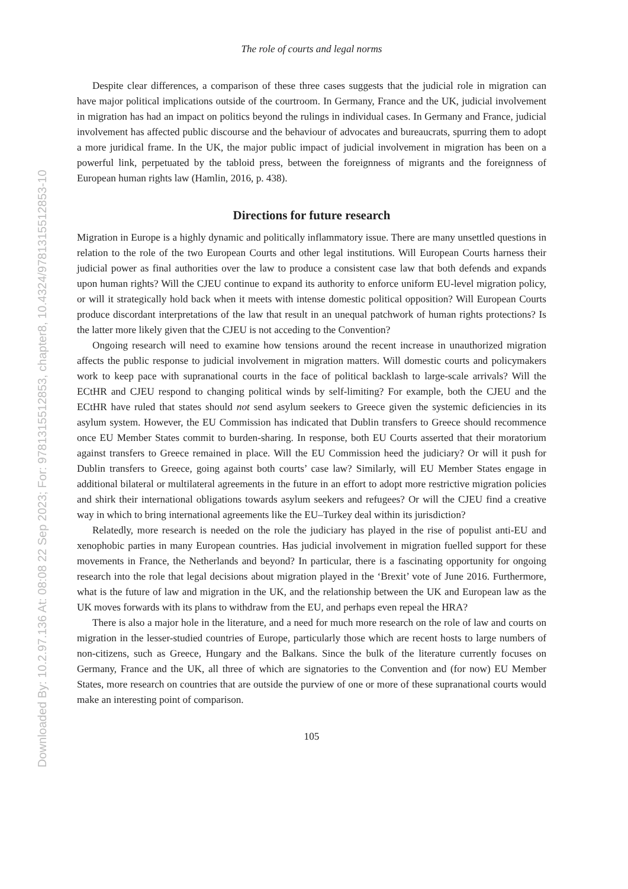Downloaded By: 10.2.97.136 At: 08:08 22 Sep 2023; For: 9781315512853, chapter8, 10.4324/9781315512853-10
The role of courts and legal norms
Despite clear differences, a comparison of these three cases suggests that the judicial role in migration can have major political implications outside of the courtroom. In Germany, France and the UK, judicial involvement in migration has had an impact on politics beyond the rulings in individual cases. In Germany and France, judicial involvement has affected public discourse and the behaviour of advocates and bureaucrats, spurring them to adopt a more juridical frame. In the UK, the major public impact of judicial involvement in migration has been on a powerful link, perpetuated by the tabloid press, between the foreignness of migrants and the foreignness of European human rights law (Hamlin, 2016, p. 438).
Directions for future research
Migration in Europe is a highly dynamic and politically inflammatory issue. There are many unsettled questions in relation to the role of the two European Courts and other legal institutions. Will European Courts harness their judicial power as final authorities over the law to produce a consistent case law that both defends and expands upon human rights? Will the CJEU continue to expand its authority to enforce uniform EU-level migration policy, or will it strategically hold back when it meets with intense domestic political opposition? Will European Courts produce discordant interpretations of the law that result in an unequal patchwork of human rights protections? Is the latter more likely given that the CJEU is not acceding to the Convention?
Ongoing research will need to examine how tensions around the recent increase in unauthorized migration affects the public response to judicial involvement in migration matters. Will domestic courts and policymakers work to keep pace with supranational courts in the face of political backlash to large-scale arrivals? Will the ECtHR and CJEU respond to changing political winds by self-limiting? For example, both the CJEU and the ECtHR have ruled that states should not send asylum seekers to Greece given the systemic deficiencies in its asylum system. However, the EU Commission has indicated that Dublin transfers to Greece should recommence once EU Member States commit to burden-sharing. In response, both EU Courts asserted that their moratorium against transfers to Greece remained in place. Will the EU Commission heed the judiciary? Or will it push for Dublin transfers to Greece, going against both courts’ case law? Similarly, will EU Member States engage in additional bilateral or multilateral agreements in the future in an effort to adopt more restrictive migration policies and shirk their international obligations towards asylum seekers and refugees? Or will the CJEU find a creative way in which to bring international agreements like the EU–Turkey deal within its jurisdiction?
Relatedly, more research is needed on the role the judiciary has played in the rise of populist anti-EU and xenophobic parties in many European countries. Has judicial involvement in migration fuelled support for these movements in France, the Netherlands and beyond? In particular, there is a fascinating opportunity for ongoing research into the role that legal decisions about migration played in the ‘Brexit’ vote of June 2016. Furthermore, what is the future of law and migration in the UK, and the relationship between the UK and European law as the UK moves forwards with its plans to withdraw from the EU, and perhaps even repeal the HRA?
There is also a major hole in the literature, and a need for much more research on the role of law and courts on migration in the lesser-studied countries of Europe, particularly those which are recent hosts to large numbers of non-citizens, such as Greece, Hungary and the Balkans. Since the bulk of the literature currently focuses on Germany, France and the UK, all three of which are signatories to the Convention and (for now) EU Member States, more research on countries that are outside the purview of one or more of these supranational courts would make an interesting point of comparison.
105